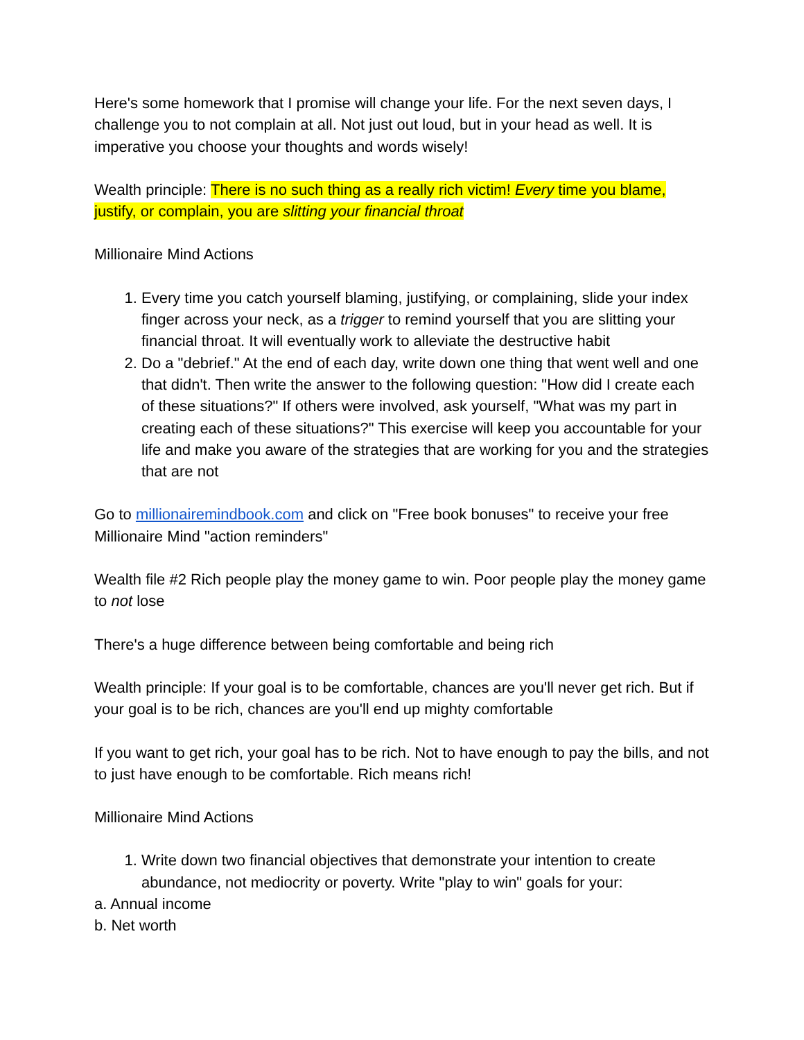Here's some homework that I promise will change your life. For the next seven days, I challenge you to not complain at all. Not just out loud, but in your head as well. It is imperative you choose your thoughts and words wisely!
Wealth principle: There is no such thing as a really rich victim! Every time you blame, justify, or complain, you are slitting your financial throat
Millionaire Mind Actions
1. Every time you catch yourself blaming, justifying, or complaining, slide your index finger across your neck, as a trigger to remind yourself that you are slitting your financial throat. It will eventually work to alleviate the destructive habit
2. Do a "debrief." At the end of each day, write down one thing that went well and one that didn't. Then write the answer to the following question: "How did I create each of these situations?" If others were involved, ask yourself, "What was my part in creating each of these situations?" This exercise will keep you accountable for your life and make you aware of the strategies that are working for you and the strategies that are not
Go to millionairemindbook.com and click on "Free book bonuses" to receive your free Millionaire Mind "action reminders"
Wealth file #2 Rich people play the money game to win. Poor people play the money game to not lose
There's a huge difference between being comfortable and being rich
Wealth principle: If your goal is to be comfortable, chances are you'll never get rich. But if your goal is to be rich, chances are you'll end up mighty comfortable
If you want to get rich, your goal has to be rich. Not to have enough to pay the bills, and not to just have enough to be comfortable. Rich means rich!
Millionaire Mind Actions
1. Write down two financial objectives that demonstrate your intention to create abundance, not mediocrity or poverty. Write "play to win" goals for your:
a. Annual income
b. Net worth